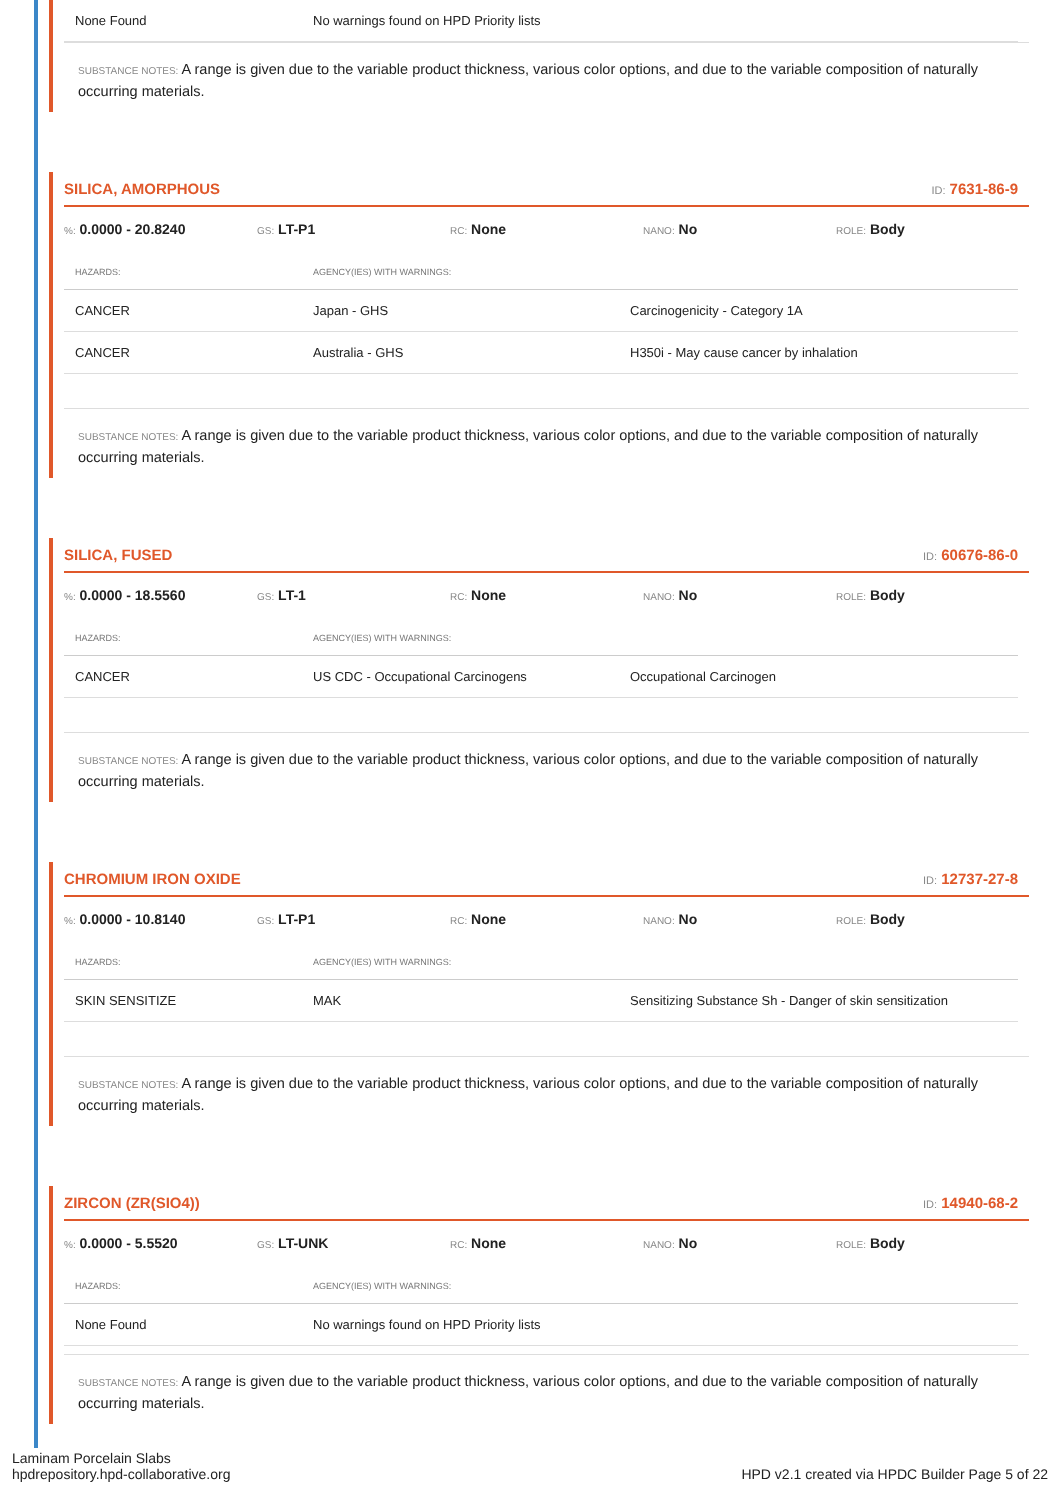| None Found | No warnings found on HPD Priority lists |
SUBSTANCE NOTES: A range is given due to the variable product thickness, various color options, and due to the variable composition of naturally occurring materials.
SILICA, AMORPHOUS ID: 7631-86-9
%: 0.0000 - 20.8240 GS: LT-P1 RC: None NANO: No ROLE: Body
| HAZARDS: | AGENCY(IES) WITH WARNINGS: | |
| --- | --- | --- |
| CANCER | Japan - GHS | Carcinogenicity - Category 1A |
| CANCER | Australia - GHS | H350i - May cause cancer by inhalation |
SUBSTANCE NOTES: A range is given due to the variable product thickness, various color options, and due to the variable composition of naturally occurring materials.
SILICA, FUSED ID: 60676-86-0
%: 0.0000 - 18.5560 GS: LT-1 RC: None NANO: No ROLE: Body
| HAZARDS: | AGENCY(IES) WITH WARNINGS: | |
| --- | --- | --- |
| CANCER | US CDC - Occupational Carcinogens | Occupational Carcinogen |
SUBSTANCE NOTES: A range is given due to the variable product thickness, various color options, and due to the variable composition of naturally occurring materials.
CHROMIUM IRON OXIDE ID: 12737-27-8
%: 0.0000 - 10.8140 GS: LT-P1 RC: None NANO: No ROLE: Body
| HAZARDS: | AGENCY(IES) WITH WARNINGS: | |
| --- | --- | --- |
| SKIN SENSITIZE | MAK | Sensitizing Substance Sh - Danger of skin sensitization |
SUBSTANCE NOTES: A range is given due to the variable product thickness, various color options, and due to the variable composition of naturally occurring materials.
ZIRCON (ZR(SIO4)) ID: 14940-68-2
%: 0.0000 - 5.5520 GS: LT-UNK RC: None NANO: No ROLE: Body
| HAZARDS: | AGENCY(IES) WITH WARNINGS: | |
| --- | --- | --- |
| None Found | No warnings found on HPD Priority lists | |
SUBSTANCE NOTES: A range is given due to the variable product thickness, various color options, and due to the variable composition of naturally occurring materials.
Laminam Porcelain Slabs
hpdrepository.hpd-collaborative.org
HPD v2.1 created via HPDC Builder Page 5 of 22